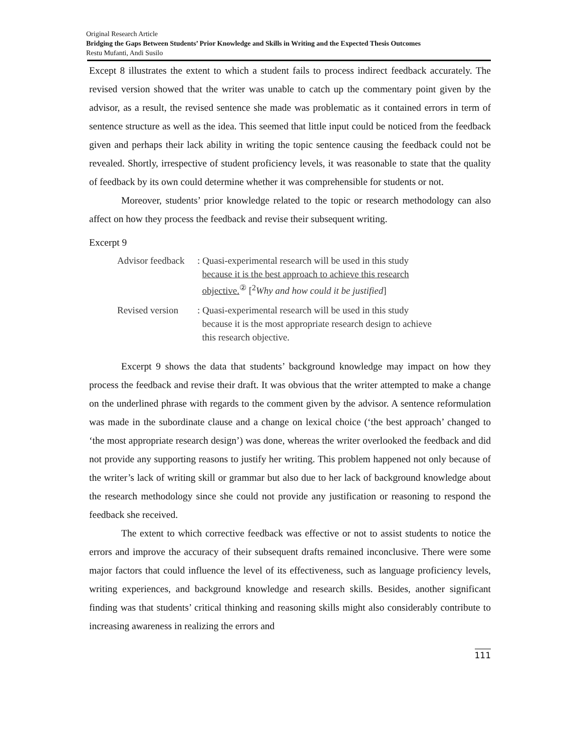Original Research Article
Bridging the Gaps Between Students’ Prior Knowledge and Skills in Writing and the Expected Thesis Outcomes
Restu Mufanti, Andi Susilo
Except 8 illustrates the extent to which a student fails to process indirect feedback accurately. The revised version showed that the writer was unable to catch up the commentary point given by the advisor, as a result, the revised sentence she made was problematic as it contained errors in term of sentence structure as well as the idea. This seemed that little input could be noticed from the feedback given and perhaps their lack ability in writing the topic sentence causing the feedback could not be revealed. Shortly, irrespective of student proficiency levels, it was reasonable to state that the quality of feedback by its own could determine whether it was comprehensible for students or not.
Moreover, students’ prior knowledge related to the topic or research methodology can also affect on how they process the feedback and revise their subsequent writing.
Excerpt 9
| Advisor feedback | : Quasi-experimental research will be used in this study because it is the best approach to achieve this research objective.<sup>②</sup> [<sup>2</sup> Why and how could it be justified ] |
| Revised version | : Quasi-experimental research will be used in this study because it is the most appropriate research design to achieve this research objective. |
Excerpt 9 shows the data that students’ background knowledge may impact on how they process the feedback and revise their draft. It was obvious that the writer attempted to make a change on the underlined phrase with regards to the comment given by the advisor. A sentence reformulation was made in the subordinate clause and a change on lexical choice (‘the best approach’ changed to ‘the most appropriate research design’) was done, whereas the writer overlooked the feedback and did not provide any supporting reasons to justify her writing. This problem happened not only because of the writer’s lack of writing skill or grammar but also due to her lack of background knowledge about the research methodology since she could not provide any justification or reasoning to respond the feedback she received.
The extent to which corrective feedback was effective or not to assist students to notice the errors and improve the accuracy of their subsequent drafts remained inconclusive. There were some major factors that could influence the level of its effectiveness, such as language proficiency levels, writing experiences, and background knowledge and research skills. Besides, another significant finding was that students’ critical thinking and reasoning skills might also considerably contribute to increasing awareness in realizing the errors and
111